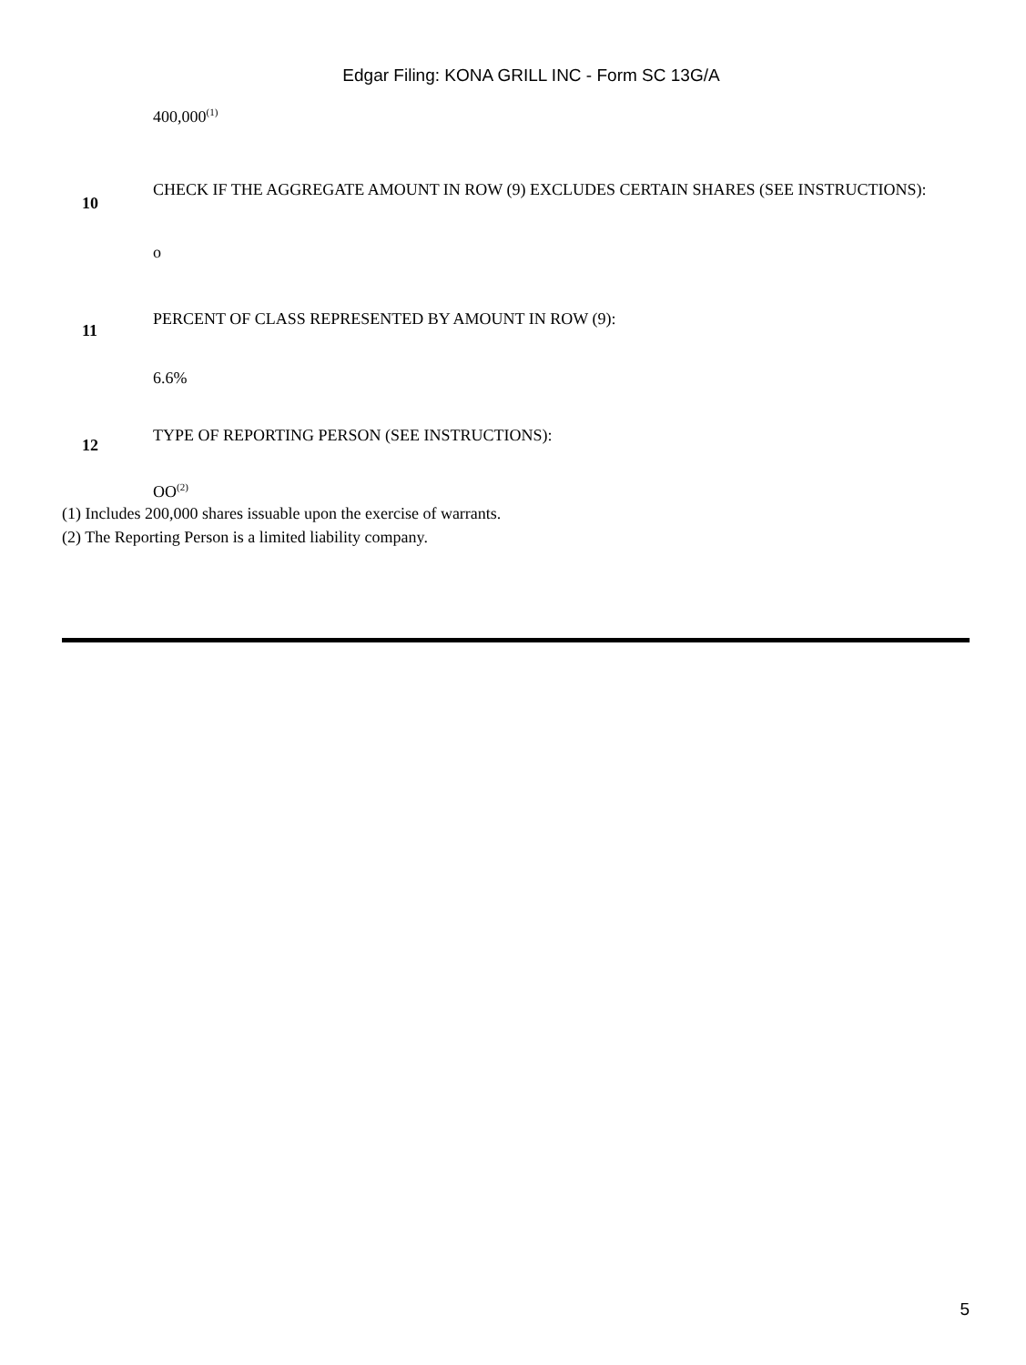Edgar Filing: KONA GRILL INC - Form SC 13G/A
| | 400,000<sup>(1)</sup> |
| 10 | CHECK IF THE AGGREGATE AMOUNT IN ROW (9) EXCLUDES CERTAIN SHARES (SEE INSTRUCTIONS): o |
| 11 | PERCENT OF CLASS REPRESENTED BY AMOUNT IN ROW (9): 6.6% |
| 12 | TYPE OF REPORTING PERSON (SEE INSTRUCTIONS): OO<sup>(2)</sup> |
(1) Includes 200,000 shares issuable upon the exercise of warrants.
(2) The Reporting Person is a limited liability company.
5